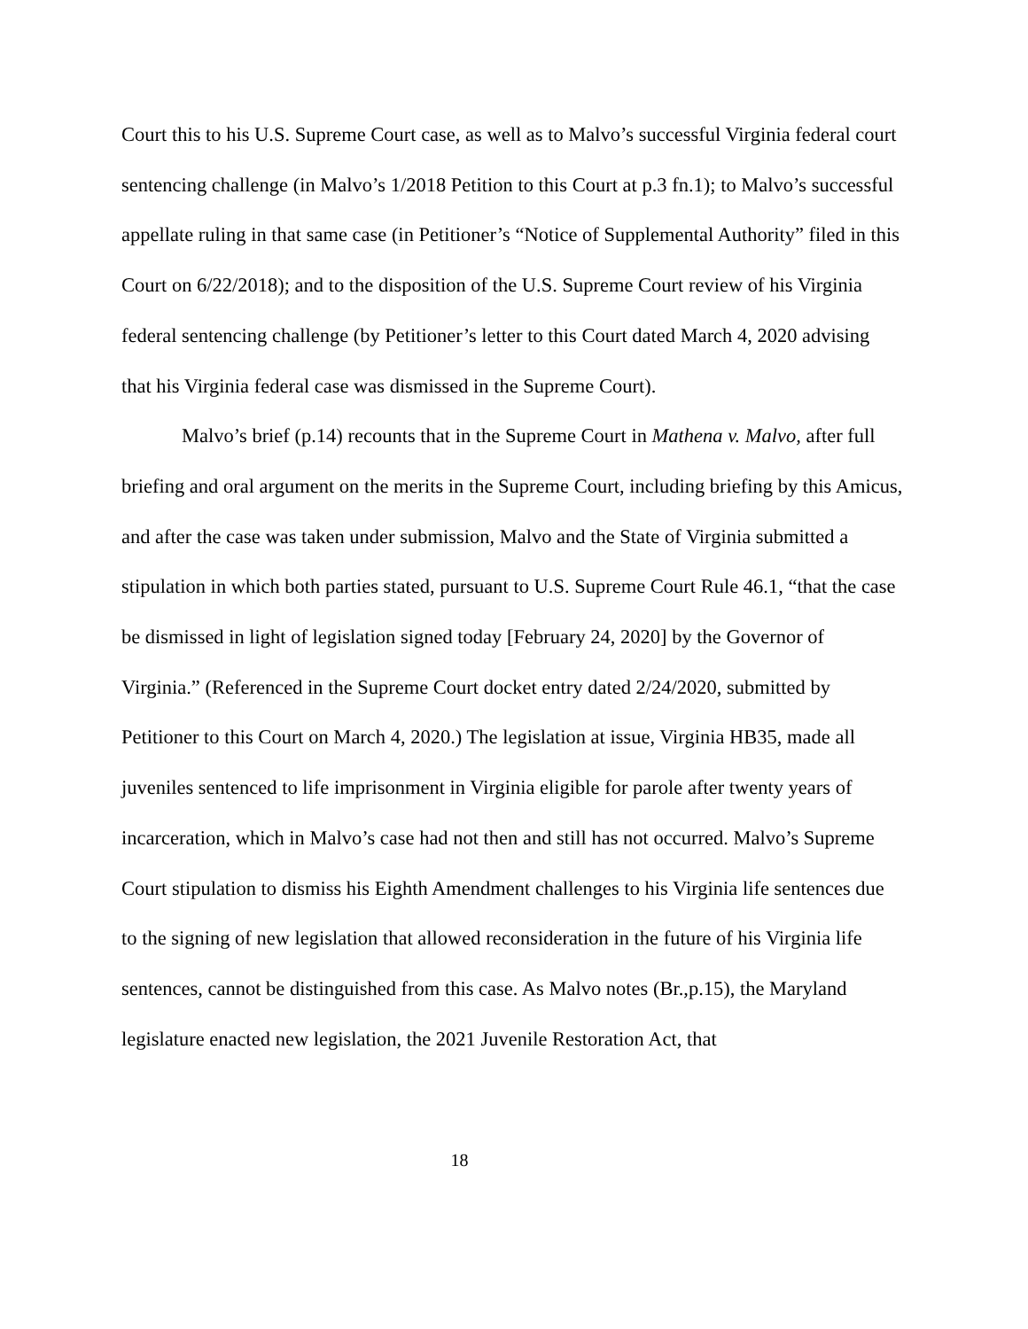Court this to his U.S. Supreme Court case, as well as to Malvo’s successful Virginia federal court sentencing challenge (in Malvo’s 1/2018 Petition to this Court at p.3 fn.1); to Malvo’s successful appellate ruling in that same case (in Petitioner’s “Notice of Supplemental Authority” filed in this Court on 6/22/2018); and to the disposition of the U.S. Supreme Court review of his Virginia federal sentencing challenge (by Petitioner’s letter to this Court dated March 4, 2020 advising that his Virginia federal case was dismissed in the Supreme Court).
Malvo’s brief (p.14) recounts that in the Supreme Court in Mathena v. Malvo, after full briefing and oral argument on the merits in the Supreme Court, including briefing by this Amicus, and after the case was taken under submission, Malvo and the State of Virginia submitted a stipulation in which both parties stated, pursuant to U.S. Supreme Court Rule 46.1, “that the case be dismissed in light of legislation signed today [February 24, 2020] by the Governor of Virginia.” (Referenced in the Supreme Court docket entry dated 2/24/2020, submitted by Petitioner to this Court on March 4, 2020.) The legislation at issue, Virginia HB35, made all juveniles sentenced to life imprisonment in Virginia eligible for parole after twenty years of incarceration, which in Malvo’s case had not then and still has not occurred. Malvo’s Supreme Court stipulation to dismiss his Eighth Amendment challenges to his Virginia life sentences due to the signing of new legislation that allowed reconsideration in the future of his Virginia life sentences, cannot be distinguished from this case. As Malvo notes (Br.,p.15), the Maryland legislature enacted new legislation, the 2021 Juvenile Restoration Act, that
18